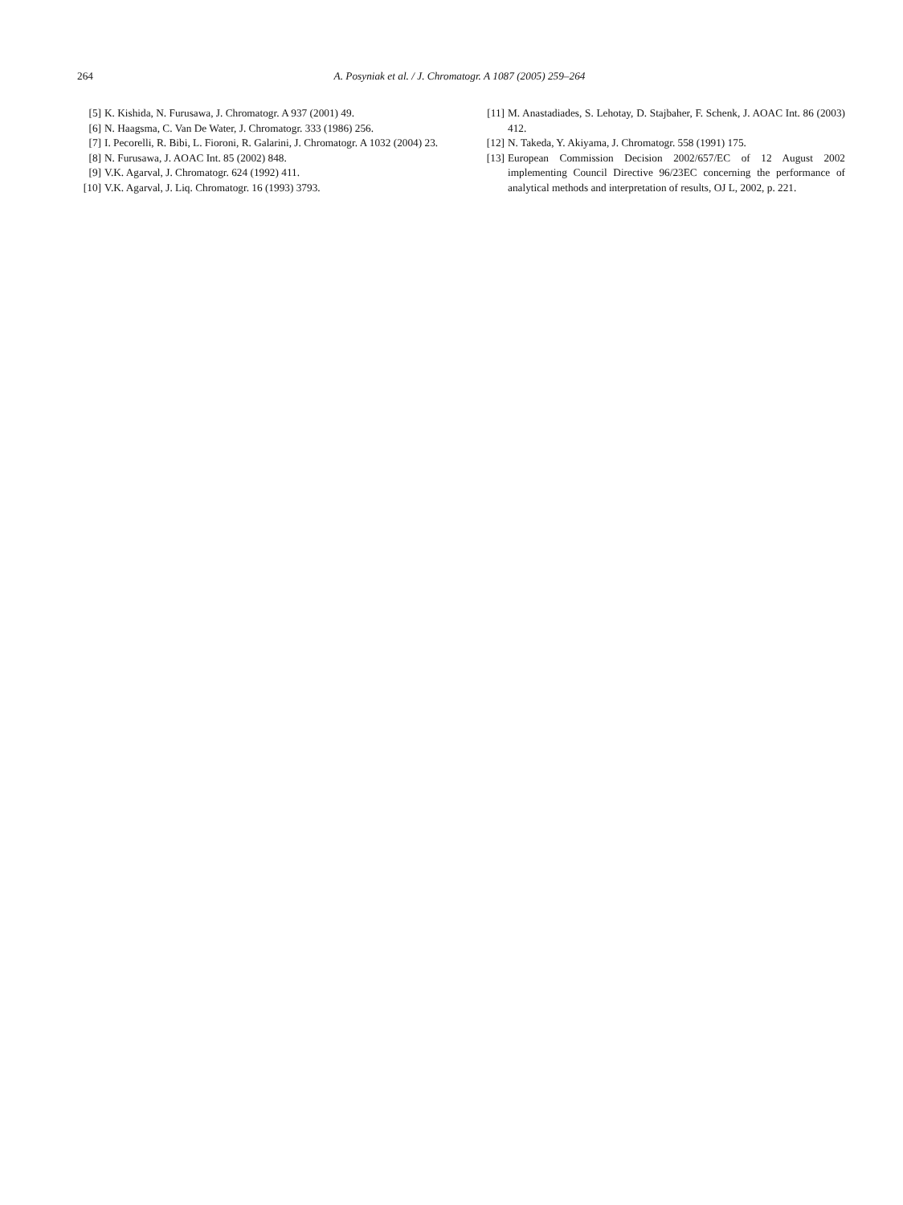264 A. Posyniak et al. / J. Chromatogr. A 1087 (2005) 259–264
[5] K. Kishida, N. Furusawa, J. Chromatogr. A 937 (2001) 49.
[6] N. Haagsma, C. Van De Water, J. Chromatogr. 333 (1986) 256.
[7] I. Pecorelli, R. Bibi, L. Fioroni, R. Galarini, J. Chromatogr. A 1032 (2004) 23.
[8] N. Furusawa, J. AOAC Int. 85 (2002) 848.
[9] V.K. Agarval, J. Chromatogr. 624 (1992) 411.
[10] V.K. Agarval, J. Liq. Chromatogr. 16 (1993) 3793.
[11] M. Anastadiades, S. Lehotay, D. Stajbaher, F. Schenk, J. AOAC Int. 86 (2003) 412.
[12] N. Takeda, Y. Akiyama, J. Chromatogr. 558 (1991) 175.
[13] European Commission Decision 2002/657/EC of 12 August 2002 implementing Council Directive 96/23EC concerning the performance of analytical methods and interpretation of results, OJ L, 2002, p. 221.